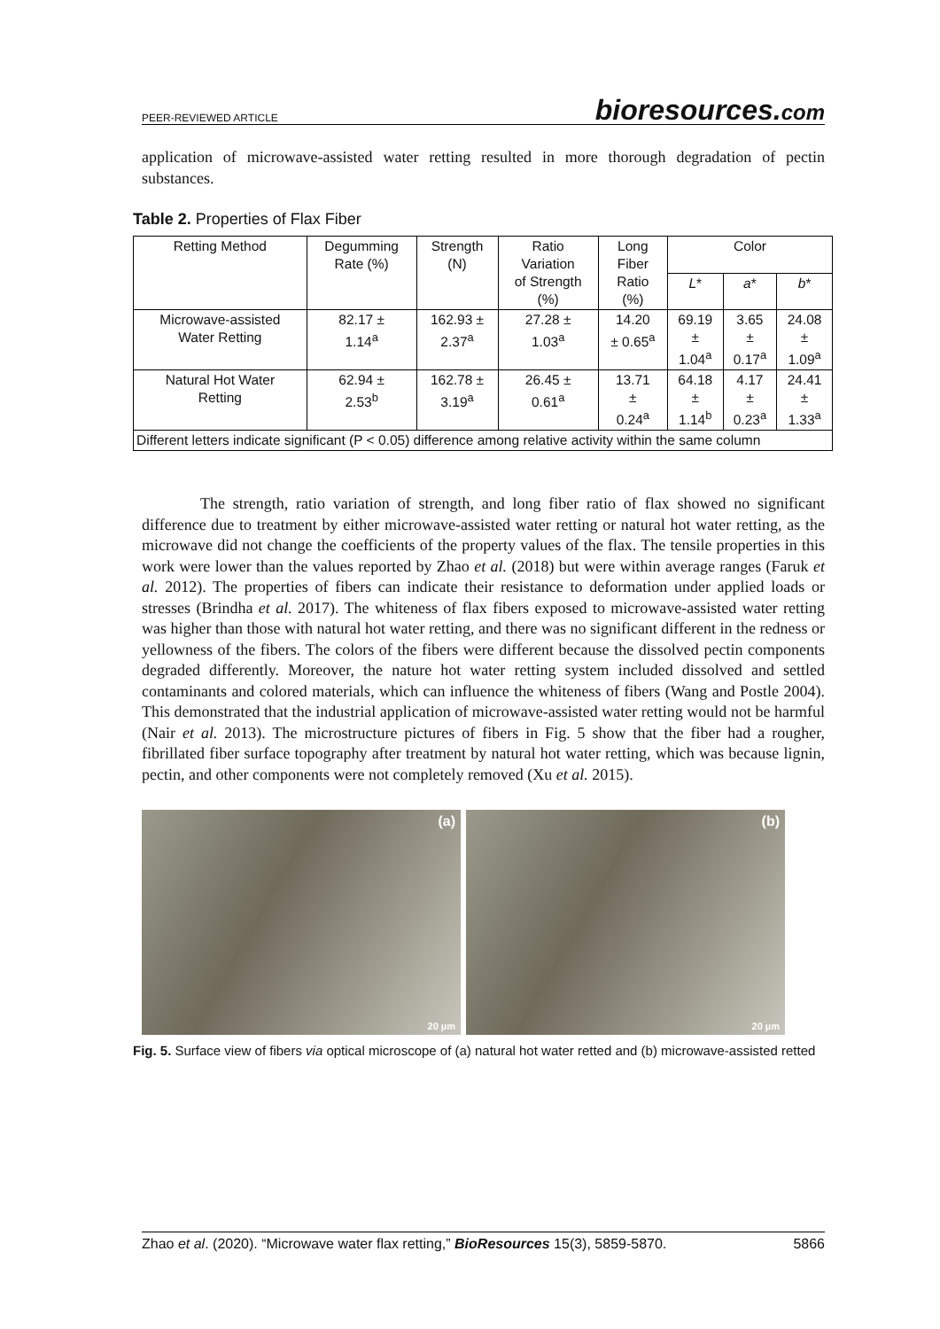PEER-REVIEWED ARTICLE bioresources.com
application of microwave-assisted water retting resulted in more thorough degradation of pectin substances.
Table 2. Properties of Flax Fiber
| Retting Method | Degumming Rate (%) | Strength (N) | Ratio Variation of Strength (%) | Long Fiber Ratio (%) | Color | | |
| --- | --- | --- | --- | --- | --- | --- | --- |
| | | | | | L * | a * | b * |
| Microwave-assisted Water Retting | 82.17 ± 1.14<sup>a</sup> | 162.93 ± 2.37<sup>a</sup> | 27.28 ± 1.03<sup>a</sup> | 14.20 ± 0.65<sup>a</sup> | 69.19 ± 1.04<sup>a</sup> | 3.65 ± 0.17<sup>a</sup> | 24.08 ± 1.09<sup>a</sup> |
| Natural Hot Water Retting | 62.94 ± 2.53<sup>b</sup> | 162.78 ± 3.19<sup>a</sup> | 26.45 ± 0.61<sup>a</sup> | 13.71 ± 0.24<sup>a</sup> | 64.18 ± 1.14<sup>b</sup> | 4.17 ± 0.23<sup>a</sup> | 24.41 ± 1.33<sup>a</sup> |
| Different letters indicate significant (P < 0.05) difference among relative activity within the same column | | | | | | | |
The strength, ratio variation of strength, and long fiber ratio of flax showed no significant difference due to treatment by either microwave-assisted water retting or natural hot water retting, as the microwave did not change the coefficients of the property values of the flax. The tensile properties in this work were lower than the values reported by Zhao et al. (2018) but were within average ranges (Faruk et al. 2012). The properties of fibers can indicate their resistance to deformation under applied loads or stresses (Brindha et al. 2017). The whiteness of flax fibers exposed to microwave-assisted water retting was higher than those with natural hot water retting, and there was no significant different in the redness or yellowness of the fibers. The colors of the fibers were different because the dissolved pectin components degraded differently. Moreover, the nature hot water retting system included dissolved and settled contaminants and colored materials, which can influence the whiteness of fibers (Wang and Postle 2004). This demonstrated that the industrial application of microwave-assisted water retting would not be harmful (Nair et al. 2013). The microstructure pictures of fibers in Fig. 5 show that the fiber had a rougher, fibrillated fiber surface topography after treatment by natural hot water retting, which was because lignin, pectin, and other components were not completely removed (Xu et al. 2015).
(a)
20 µm
(b)
20 µm
Fig. 5. Surface view of fibers via optical microscope of (a) natural hot water retted and (b) microwave-assisted retted
Zhao et al. (2020). “Microwave water flax retting,” BioResources 15(3), 5859-5870. 5866